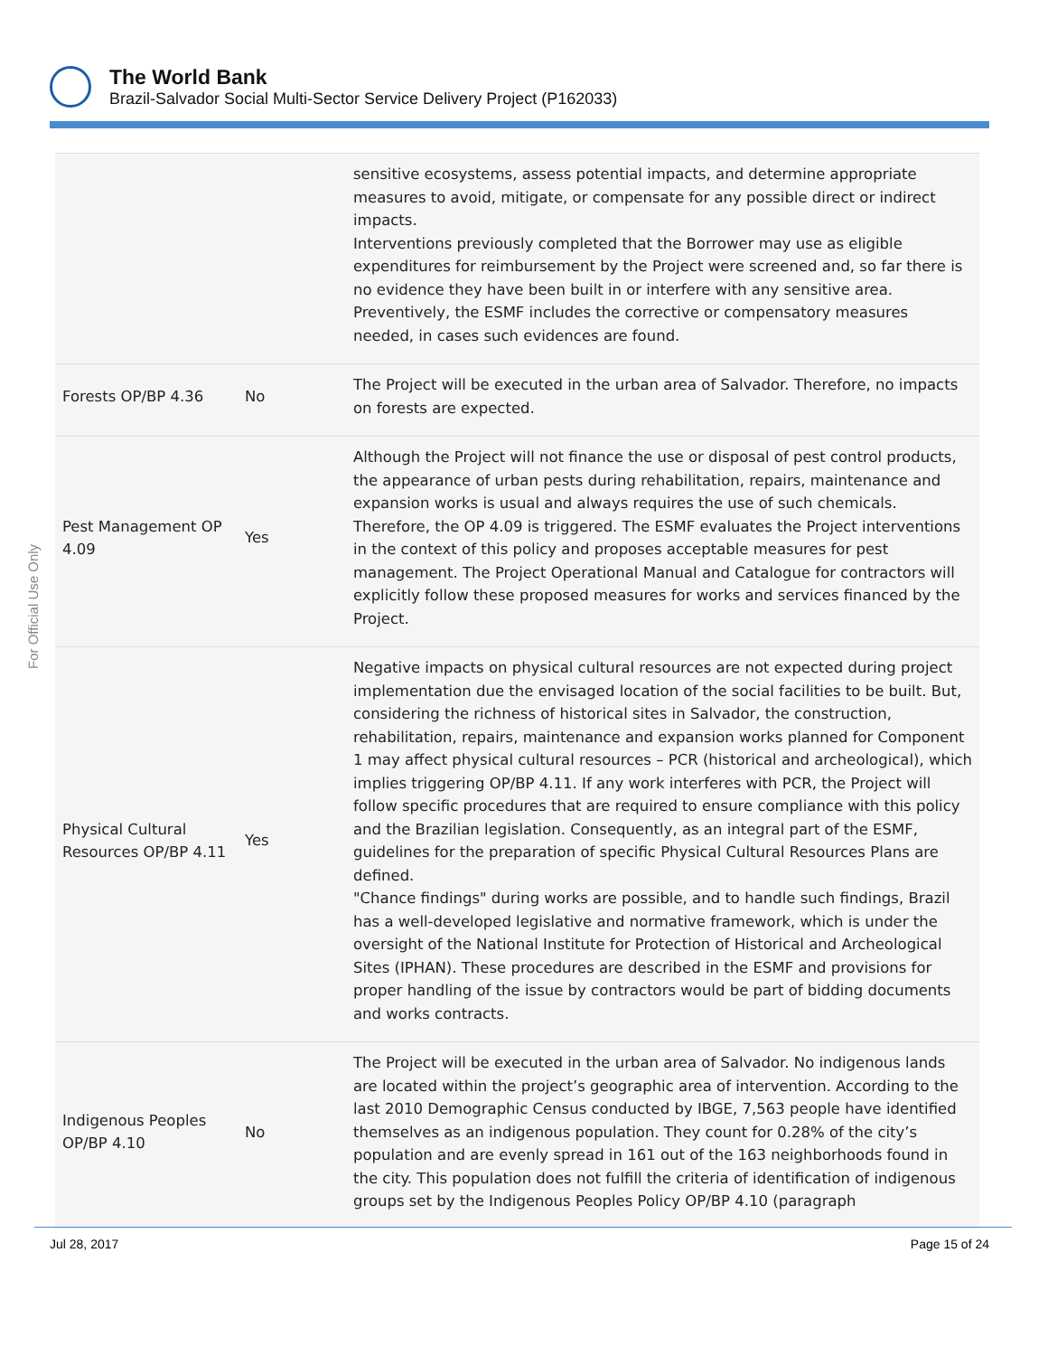The World Bank
Brazil-Salvador Social Multi-Sector Service Delivery Project (P162033)
For Official Use Only
| | | sensitive ecosystems, assess potential impacts, and determine appropriate measures to avoid, mitigate, or compensate for any possible direct or indirect impacts. Interventions previously completed that the Borrower may use as eligible expenditures for reimbursement by the Project were screened and, so far there is no evidence they have been built in or interfere with any sensitive area. Preventively, the ESMF includes the corrective or compensatory measures needed, in cases such evidences are found. |
| Forests OP/BP 4.36 | No | The Project will be executed in the urban area of Salvador. Therefore, no impacts on forests are expected. |
| Pest Management OP 4.09 | Yes | Although the Project will not finance the use or disposal of pest control products, the appearance of urban pests during rehabilitation, repairs, maintenance and expansion works is usual and always requires the use of such chemicals. Therefore, the OP 4.09 is triggered. The ESMF evaluates the Project interventions in the context of this policy and proposes acceptable measures for pest management. The Project Operational Manual and Catalogue for contractors will explicitly follow these proposed measures for works and services financed by the Project. |
| Physical Cultural Resources OP/BP 4.11 | Yes | Negative impacts on physical cultural resources are not expected during project implementation due the envisaged location of the social facilities to be built. But, considering the richness of historical sites in Salvador, the construction, rehabilitation, repairs, maintenance and expansion works planned for Component 1 may affect physical cultural resources – PCR (historical and archeological), which implies triggering OP/BP 4.11. If any work interferes with PCR, the Project will follow specific procedures that are required to ensure compliance with this policy and the Brazilian legislation. Consequently, as an integral part of the ESMF, guidelines for the preparation of specific Physical Cultural Resources Plans are defined. "Chance findings" during works are possible, and to handle such findings, Brazil has a well-developed legislative and normative framework, which is under the oversight of the National Institute for Protection of Historical and Archeological Sites (IPHAN). These procedures are described in the ESMF and provisions for proper handling of the issue by contractors would be part of bidding documents and works contracts. |
| Indigenous Peoples OP/BP 4.10 | No | The Project will be executed in the urban area of Salvador. No indigenous lands are located within the project’s geographic area of intervention. According to the last 2010 Demographic Census conducted by IBGE, 7,563 people have identified themselves as an indigenous population. They count for 0.28% of the city’s population and are evenly spread in 161 out of the 163 neighborhoods found in the city. This population does not fulfill the criteria of identification of indigenous groups set by the Indigenous Peoples Policy OP/BP 4.10 (paragraph |
Jul 28, 2017 Page 15 of 24